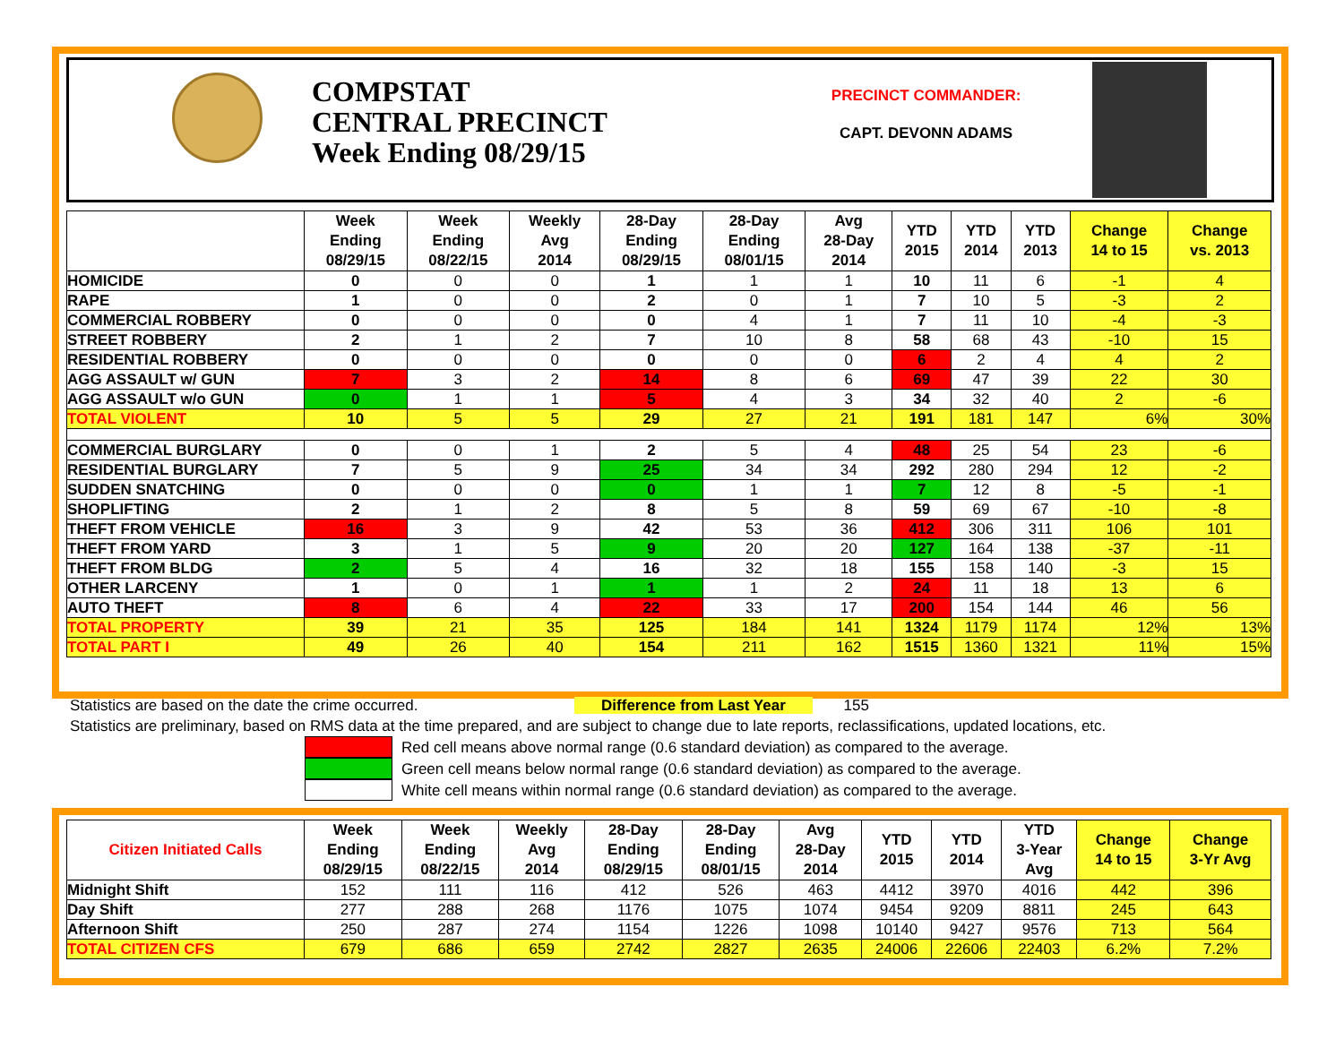COMPSTAT
CENTRAL PRECINCT
Week Ending 08/29/15
PRECINCT COMMANDER:
CAPT. DEVONN ADAMS
| | Week Ending 08/29/15 | Week Ending 08/22/15 | Weekly Avg 2014 | 28-Day Ending 08/29/15 | 28-Day Ending 08/01/15 | Avg 28-Day 2014 | YTD 2015 | YTD 2014 | YTD 2013 | Change 14 to 15 | Change vs. 2013 |
| --- | --- | --- | --- | --- | --- | --- | --- | --- | --- | --- | --- |
| HOMICIDE | 0 | 0 | 0 | 1 | 1 | 1 | 10 | 11 | 6 | -1 | 4 |
| RAPE | 1 | 0 | 0 | 2 | 0 | 1 | 7 | 10 | 5 | -3 | 2 |
| COMMERCIAL ROBBERY | 0 | 0 | 0 | 0 | 4 | 1 | 7 | 11 | 10 | -4 | -3 |
| STREET ROBBERY | 2 | 1 | 2 | 7 | 10 | 8 | 58 | 68 | 43 | -10 | 15 |
| RESIDENTIAL ROBBERY | 0 | 0 | 0 | 0 | 0 | 0 | 6 | 2 | 4 | 4 | 2 |
| AGG ASSAULT w/ GUN | 7 | 3 | 2 | 14 | 8 | 6 | 69 | 47 | 39 | 22 | 30 |
| AGG ASSAULT w/o GUN | 0 | 1 | 1 | 5 | 4 | 3 | 34 | 32 | 40 | 2 | -6 |
| TOTAL VIOLENT | 10 | 5 | 5 | 29 | 27 | 21 | 191 | 181 | 147 | 6% | 30% |
| COMMERCIAL BURGLARY | 0 | 0 | 1 | 2 | 5 | 4 | 48 | 25 | 54 | 23 | -6 |
| RESIDENTIAL BURGLARY | 7 | 5 | 9 | 25 | 34 | 34 | 292 | 280 | 294 | 12 | -2 |
| SUDDEN SNATCHING | 0 | 0 | 0 | 0 | 1 | 1 | 7 | 12 | 8 | -5 | -1 |
| SHOPLIFTING | 2 | 1 | 2 | 8 | 5 | 8 | 59 | 69 | 67 | -10 | -8 |
| THEFT FROM VEHICLE | 16 | 3 | 9 | 42 | 53 | 36 | 412 | 306 | 311 | 106 | 101 |
| THEFT FROM YARD | 3 | 1 | 5 | 9 | 20 | 20 | 127 | 164 | 138 | -37 | -11 |
| THEFT FROM BLDG | 2 | 5 | 4 | 16 | 32 | 18 | 155 | 158 | 140 | -3 | 15 |
| OTHER LARCENY | 1 | 0 | 1 | 1 | 1 | 2 | 24 | 11 | 18 | 13 | 6 |
| AUTO THEFT | 8 | 6 | 4 | 22 | 33 | 17 | 200 | 154 | 144 | 46 | 56 |
| TOTAL PROPERTY | 39 | 21 | 35 | 125 | 184 | 141 | 1324 | 1179 | 1174 | 12% | 13% |
| TOTAL PART I | 49 | 26 | 40 | 154 | 211 | 162 | 1515 | 1360 | 1321 | 11% | 15% |
Statistics are based on the date the crime occurred. Difference from Last Year 155
Statistics are preliminary, based on RMS data at the time prepared, and are subject to change due to late reports, reclassifications, updated locations, etc.
Red cell means above normal range (0.6 standard deviation) as compared to the average.
Green cell means below normal range (0.6 standard deviation) as compared to the average.
White cell means within normal range (0.6 standard deviation) as compared to the average.
| Citizen Initiated Calls | Week Ending 08/29/15 | Week Ending 08/22/15 | Weekly Avg 2014 | 28-Day Ending 08/29/15 | 28-Day Ending 08/01/15 | Avg 28-Day 2014 | YTD 2015 | YTD 2014 | YTD 3-Year Avg | Change 14 to 15 | Change 3-Yr Avg |
| --- | --- | --- | --- | --- | --- | --- | --- | --- | --- | --- | --- |
| Midnight Shift | 152 | 111 | 116 | 412 | 526 | 463 | 4412 | 3970 | 4016 | 442 | 396 |
| Day Shift | 277 | 288 | 268 | 1176 | 1075 | 1074 | 9454 | 9209 | 8811 | 245 | 643 |
| Afternoon Shift | 250 | 287 | 274 | 1154 | 1226 | 1098 | 10140 | 9427 | 9576 | 713 | 564 |
| TOTAL CITIZEN CFS | 679 | 686 | 659 | 2742 | 2827 | 2635 | 24006 | 22606 | 22403 | 6.2% | 7.2% |